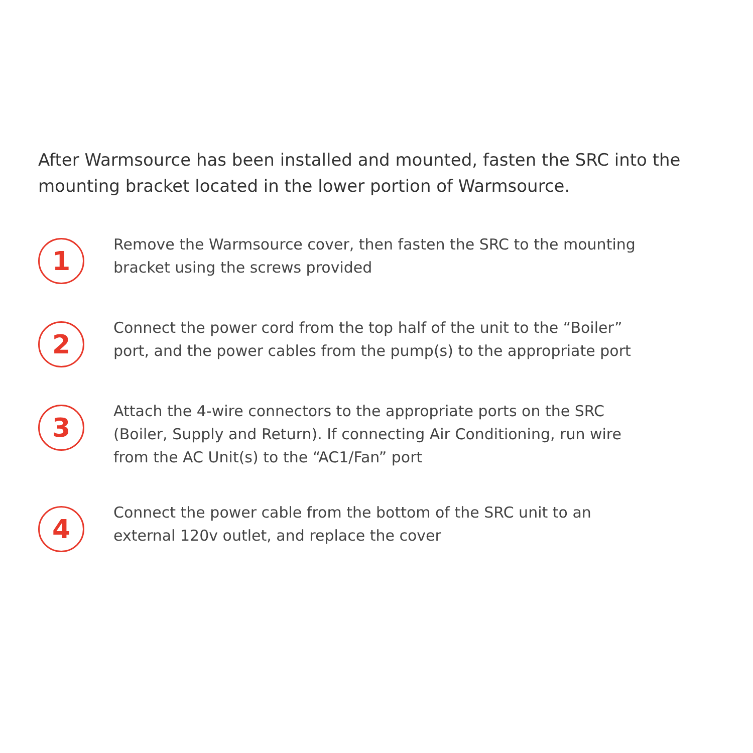After Warmsource has been installed and mounted, fasten the SRC into the mounting bracket located in the lower portion of Warmsource.
1
Remove the Warmsource cover, then fasten the SRC to the mounting bracket using the screws provided
2
Connect the power cord from the top half of the unit to the “Boiler” port, and the power cables from the pump(s) to the appropriate port
3
Attach the 4-wire connectors to the appropriate ports on the SRC (Boiler, Supply and Return). If connecting Air Conditioning, run wire from the AC Unit(s) to the “AC1/Fan” port
4
Connect the power cable from the bottom of the SRC unit to an external 120v outlet, and replace the cover